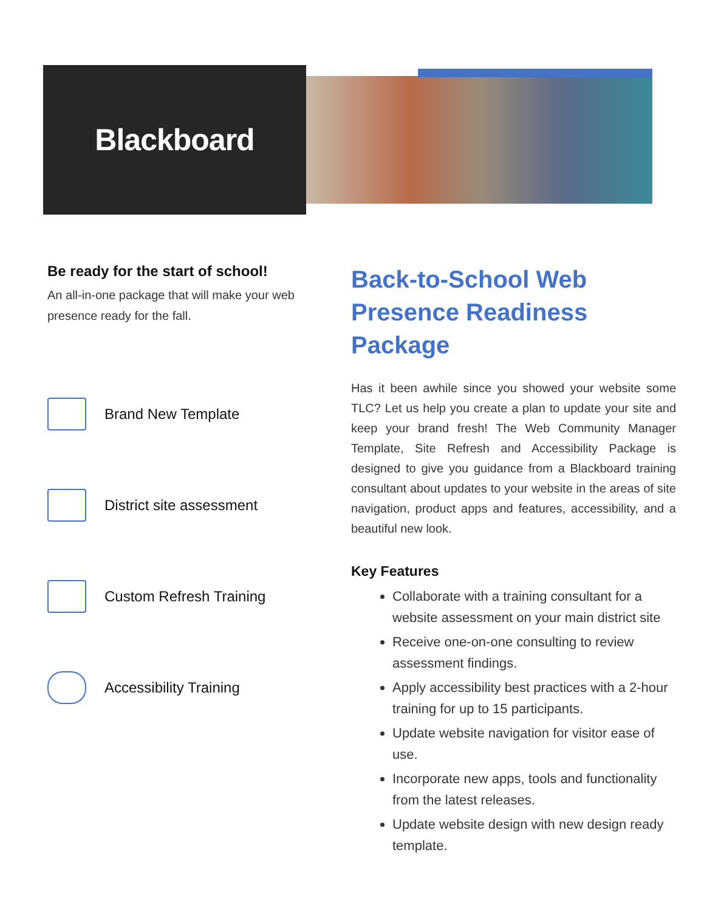Blackboard
Be ready for the start of school!
An all-in-one package that will make your web presence ready for the fall.
Brand New Template
District site assessment
Custom Refresh Training
Accessibility Training
Back-to-School Web Presence Readiness Package
Has it been awhile since you showed your website some TLC? Let us help you create a plan to update your site and keep your brand fresh! The Web Community Manager Template, Site Refresh and Accessibility Package is designed to give you guidance from a Blackboard training consultant about updates to your website in the areas of site navigation, product apps and features, accessibility, and a beautiful new look.
Key Features
Collaborate with a training consultant for a website assessment on your main district site
Receive one-on-one consulting to review assessment findings.
Apply accessibility best practices with a 2-hour training for up to 15 participants.
Update website navigation for visitor ease of use.
Incorporate new apps, tools and functionality from the latest releases.
Update website design with new design ready template.